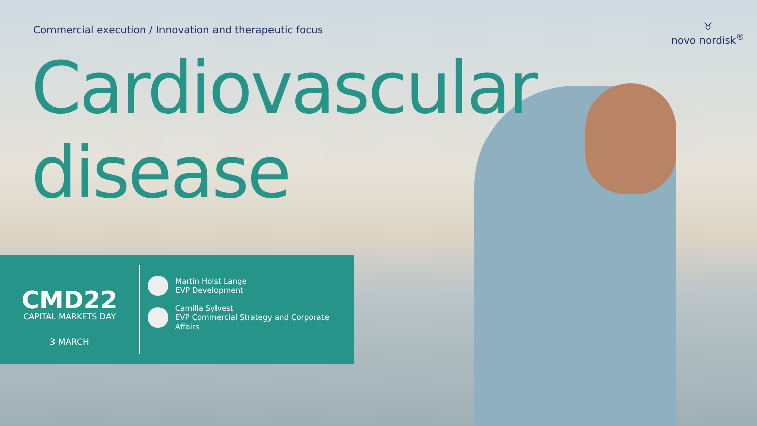Commercial execution / Innovation and therapeutic focus
Cardiovascular
disease
♉
novo nordisk<sup>®</sup>
CMD22
CAPITAL MARKETS DAY
3 MARCH
Martin Holst Lange
EVP Development
Camilla Sylvest
EVP Commercial Strategy and Corporate Affairs